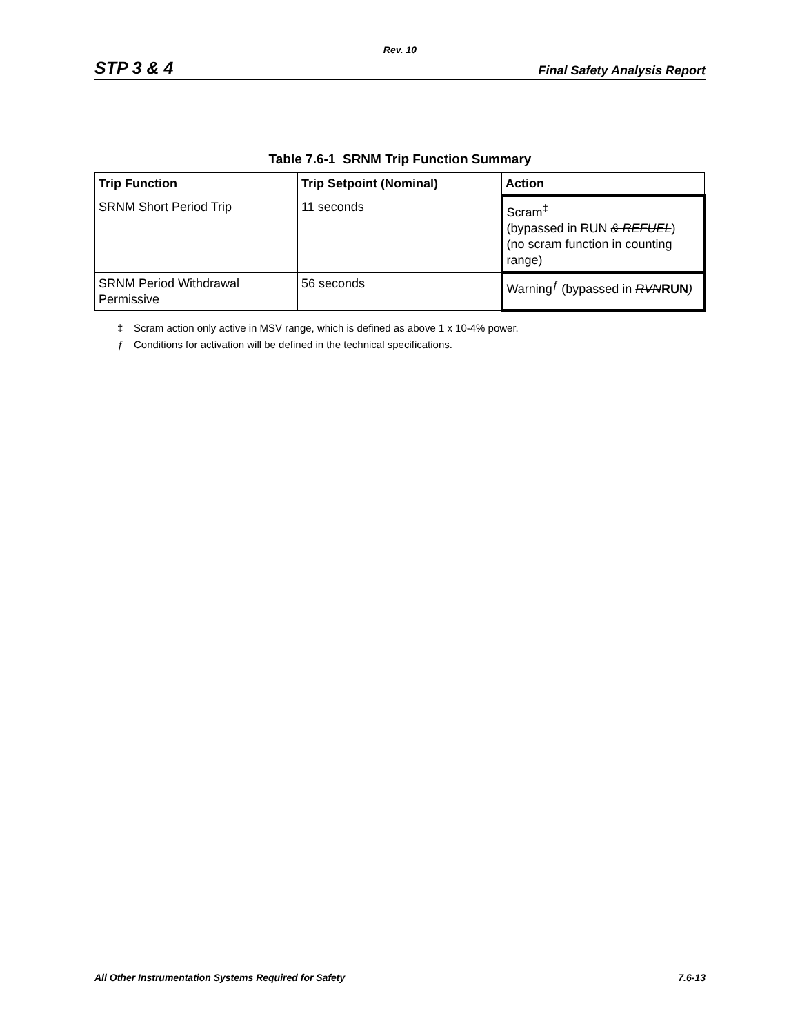Rev. 10
STP 3 & 4
Final Safety Analysis Report
Table 7.6-1 SRNM Trip Function Summary
| Trip Function | Trip Setpoint (Nominal) | Action |
| --- | --- | --- |
| SRNM Short Period Trip | 11 seconds | Scram<sup>‡</sup> (bypassed in RUN & REFUEL ) (no scram function in counting range) |
| SRNM Period Withdrawal Permissive | 56 seconds | Warning<sup>ƒ</sup> (bypassed in RVN RUN ) |
‡ Scram action only active in MSV range, which is defined as above 1 x 10-4% power.
ƒ Conditions for activation will be defined in the technical specifications.
All Other Instrumentation Systems Required for Safety
7.6-13